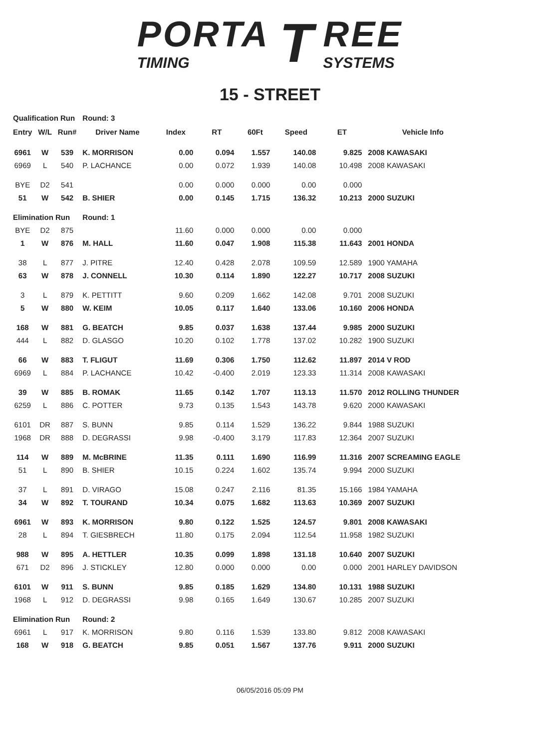PORTA
TIMING
T
REE
SYSTEMS
15 - STREET
| Qualification Run | | | Round: 3 | | | | | | |
| Entry | W/L | Run# | Driver Name | Index | RT | 60Ft | Speed | ET | Vehicle Info |
| 6961 | W | 539 | K. MORRISON | 0.00 | 0.094 | 1.557 | 140.08 | 9.825 | 2008 KAWASAKI |
| 6969 | L | 540 | P. LACHANCE | 0.00 | 0.072 | 1.939 | 140.08 | 10.498 | 2008 KAWASAKI |
| BYE | D2 | 541 | | 0.00 | 0.000 | 0.000 | 0.00 | 0.000 | |
| 51 | W | 542 | B. SHIER | 0.00 | 0.145 | 1.715 | 136.32 | 10.213 | 2000 SUZUKI |
| Elimination Run | | | Round: 1 | | | | | | |
| BYE | D2 | 875 | | 11.60 | 0.000 | 0.000 | 0.00 | 0.000 | |
| 1 | W | 876 | M. HALL | 11.60 | 0.047 | 1.908 | 115.38 | 11.643 | 2001 HONDA |
| 38 | L | 877 | J. PITRE | 12.40 | 0.428 | 2.078 | 109.59 | 12.589 | 1900 YAMAHA |
| 63 | W | 878 | J. CONNELL | 10.30 | 0.114 | 1.890 | 122.27 | 10.717 | 2008 SUZUKI |
| 3 | L | 879 | K. PETTITT | 9.60 | 0.209 | 1.662 | 142.08 | 9.701 | 2008 SUZUKI |
| 5 | W | 880 | W. KEIM | 10.05 | 0.117 | 1.640 | 133.06 | 10.160 | 2006 HONDA |
| 168 | W | 881 | G. BEATCH | 9.85 | 0.037 | 1.638 | 137.44 | 9.985 | 2000 SUZUKI |
| 444 | L | 882 | D. GLASGO | 10.20 | 0.102 | 1.778 | 137.02 | 10.282 | 1900 SUZUKI |
| 66 | W | 883 | T. FLIGUT | 11.69 | 0.306 | 1.750 | 112.62 | 11.897 | 2014 V ROD |
| 6969 | L | 884 | P. LACHANCE | 10.42 | -0.400 | 2.019 | 123.33 | 11.314 | 2008 KAWASAKI |
| 39 | W | 885 | B. ROMAK | 11.65 | 0.142 | 1.707 | 113.13 | 11.570 | 2012 ROLLING THUNDER |
| 6259 | L | 886 | C. POTTER | 9.73 | 0.135 | 1.543 | 143.78 | 9.620 | 2000 KAWASAKI |
| 6101 | DR | 887 | S. BUNN | 9.85 | 0.114 | 1.529 | 136.22 | 9.844 | 1988 SUZUKI |
| 1968 | DR | 888 | D. DEGRASSI | 9.98 | -0.400 | 3.179 | 117.83 | 12.364 | 2007 SUZUKI |
| 114 | W | 889 | M. McBRINE | 11.35 | 0.111 | 1.690 | 116.99 | 11.316 | 2007 SCREAMING EAGLE |
| 51 | L | 890 | B. SHIER | 10.15 | 0.224 | 1.602 | 135.74 | 9.994 | 2000 SUZUKI |
| 37 | L | 891 | D. VIRAGO | 15.08 | 0.247 | 2.116 | 81.35 | 15.166 | 1984 YAMAHA |
| 34 | W | 892 | T. TOURAND | 10.34 | 0.075 | 1.682 | 113.63 | 10.369 | 2007 SUZUKI |
| 6961 | W | 893 | K. MORRISON | 9.80 | 0.122 | 1.525 | 124.57 | 9.801 | 2008 KAWASAKI |
| 28 | L | 894 | T. GIESBRECH | 11.80 | 0.175 | 2.094 | 112.54 | 11.958 | 1982 SUZUKI |
| 988 | W | 895 | A. HETTLER | 10.35 | 0.099 | 1.898 | 131.18 | 10.640 | 2007 SUZUKI |
| 671 | D2 | 896 | J. STICKLEY | 12.80 | 0.000 | 0.000 | 0.00 | 0.000 | 2001 HARLEY DAVIDSON |
| 6101 | W | 911 | S. BUNN | 9.85 | 0.185 | 1.629 | 134.80 | 10.131 | 1988 SUZUKI |
| 1968 | L | 912 | D. DEGRASSI | 9.98 | 0.165 | 1.649 | 130.67 | 10.285 | 2007 SUZUKI |
| Elimination Run | | | Round: 2 | | | | | | |
| 6961 | L | 917 | K. MORRISON | 9.80 | 0.116 | 1.539 | 133.80 | 9.812 | 2008 KAWASAKI |
| 168 | W | 918 | G. BEATCH | 9.85 | 0.051 | 1.567 | 137.76 | 9.911 | 2000 SUZUKI |
06/05/2016 05:09 PM